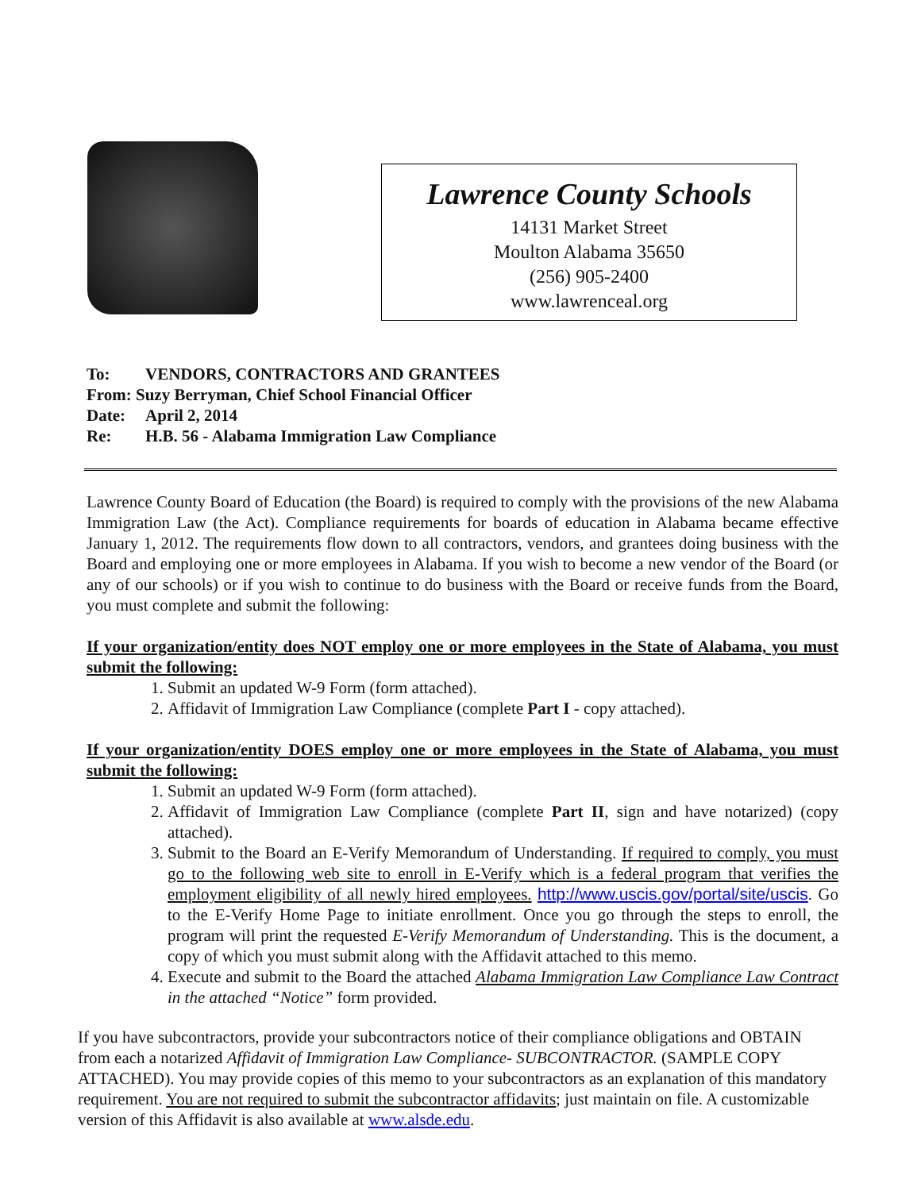Lawrence County Schools
14131 Market Street
Moulton Alabama 35650
(256) 905-2400
www.lawrenceal.org
To: VENDORS, CONTRACTORS AND GRANTEES
From: Suzy Berryman, Chief School Financial Officer
Date: April 2, 2014
Re: H.B. 56 - Alabama Immigration Law Compliance
Lawrence County Board of Education (the Board) is required to comply with the provisions of the new Alabama Immigration Law (the Act). Compliance requirements for boards of education in Alabama became effective January 1, 2012. The requirements flow down to all contractors, vendors, and grantees doing business with the Board and employing one or more employees in Alabama. If you wish to become a new vendor of the Board (or any of our schools) or if you wish to continue to do business with the Board or receive funds from the Board, you must complete and submit the following:
If your organization/entity does NOT employ one or more employees in the State of Alabama, you must submit the following:
1. Submit an updated W-9 Form (form attached).
2. Affidavit of Immigration Law Compliance (complete Part I - copy attached).
If your organization/entity DOES employ one or more employees in the State of Alabama, you must submit the following:
1. Submit an updated W-9 Form (form attached).
2. Affidavit of Immigration Law Compliance (complete Part II, sign and have notarized) (copy attached).
3. Submit to the Board an E-Verify Memorandum of Understanding. If required to comply, you must go to the following web site to enroll in E-Verify which is a federal program that verifies the employment eligibility of all newly hired employees. http://www.uscis.gov/portal/site/uscis. Go to the E-Verify Home Page to initiate enrollment. Once you go through the steps to enroll, the program will print the requested E-Verify Memorandum of Understanding. This is the document, a copy of which you must submit along with the Affidavit attached to this memo.
4. Execute and submit to the Board the attached Alabama Immigration Law Compliance Law Contract in the attached “Notice” form provided.
If you have subcontractors, provide your subcontractors notice of their compliance obligations and OBTAIN from each a notarized Affidavit of Immigration Law Compliance- SUBCONTRACTOR. (SAMPLE COPY ATTACHED). You may provide copies of this memo to your subcontractors as an explanation of this mandatory requirement. You are not required to submit the subcontractor affidavits; just maintain on file. A customizable version of this Affidavit is also available at www.alsde.edu.